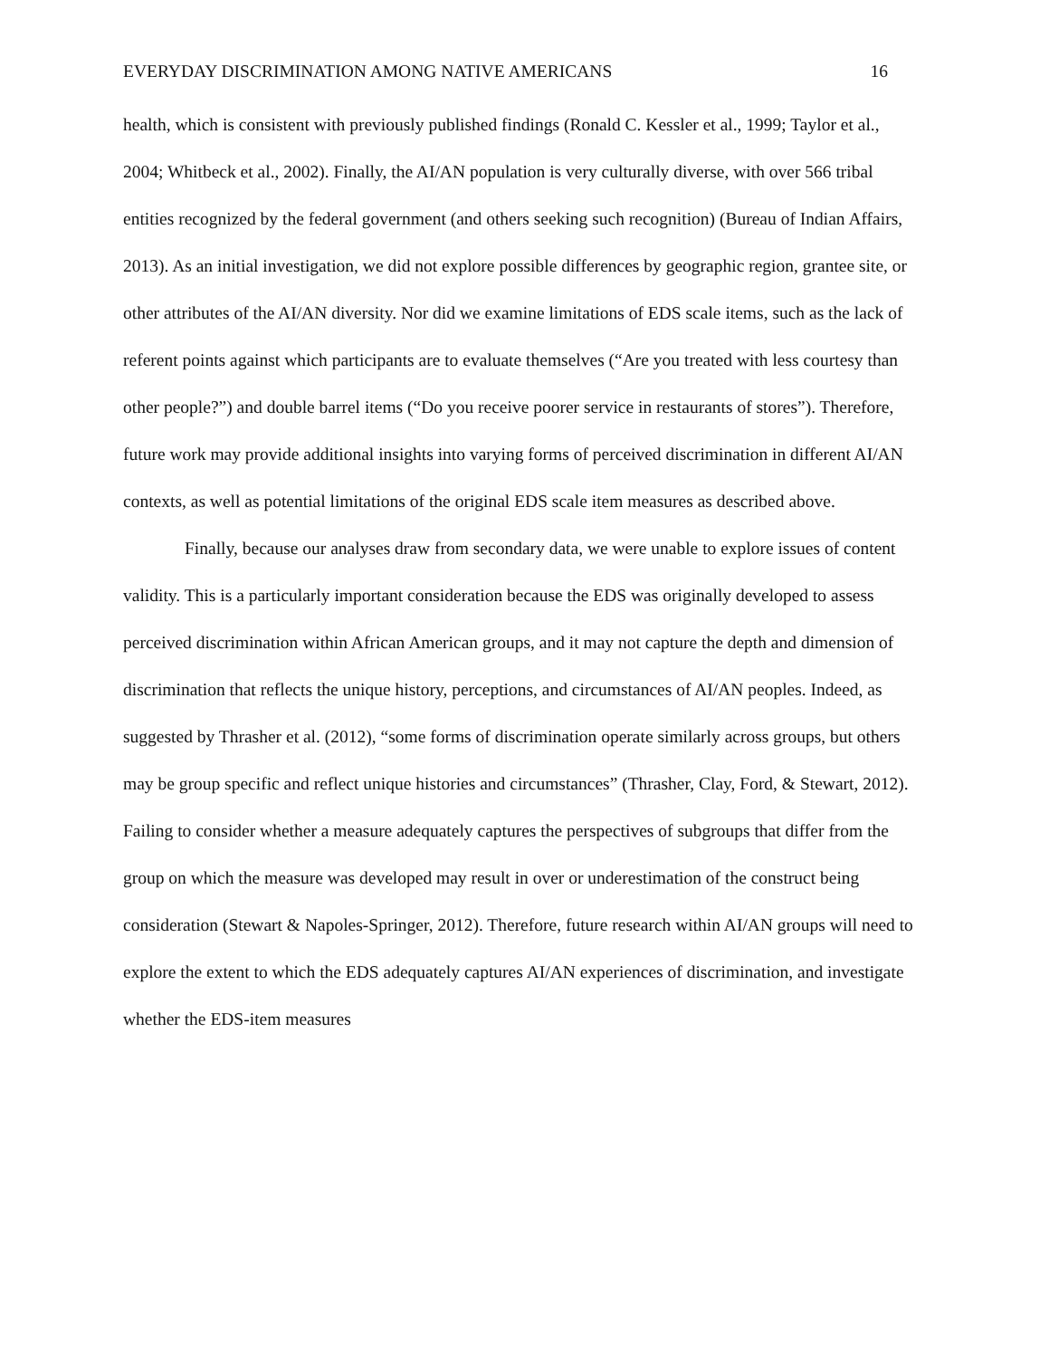EVERYDAY DISCRIMINATION AMONG NATIVE AMERICANS 16
health, which is consistent with previously published findings (Ronald C. Kessler et al., 1999; Taylor et al., 2004; Whitbeck et al., 2002). Finally, the AI/AN population is very culturally diverse, with over 566 tribal entities recognized by the federal government (and others seeking such recognition) (Bureau of Indian Affairs, 2013). As an initial investigation, we did not explore possible differences by geographic region, grantee site, or other attributes of the AI/AN diversity. Nor did we examine limitations of EDS scale items, such as the lack of referent points against which participants are to evaluate themselves (“Are you treated with less courtesy than other people?”) and double barrel items (“Do you receive poorer service in restaurants of stores”). Therefore, future work may provide additional insights into varying forms of perceived discrimination in different AI/AN contexts, as well as potential limitations of the original EDS scale item measures as described above.
Finally, because our analyses draw from secondary data, we were unable to explore issues of content validity. This is a particularly important consideration because the EDS was originally developed to assess perceived discrimination within African American groups, and it may not capture the depth and dimension of discrimination that reflects the unique history, perceptions, and circumstances of AI/AN peoples. Indeed, as suggested by Thrasher et al. (2012), “some forms of discrimination operate similarly across groups, but others may be group specific and reflect unique histories and circumstances” (Thrasher, Clay, Ford, & Stewart, 2012). Failing to consider whether a measure adequately captures the perspectives of subgroups that differ from the group on which the measure was developed may result in over or underestimation of the construct being consideration (Stewart & Napoles-Springer, 2012). Therefore, future research within AI/AN groups will need to explore the extent to which the EDS adequately captures AI/AN experiences of discrimination, and investigate whether the EDS-item measures